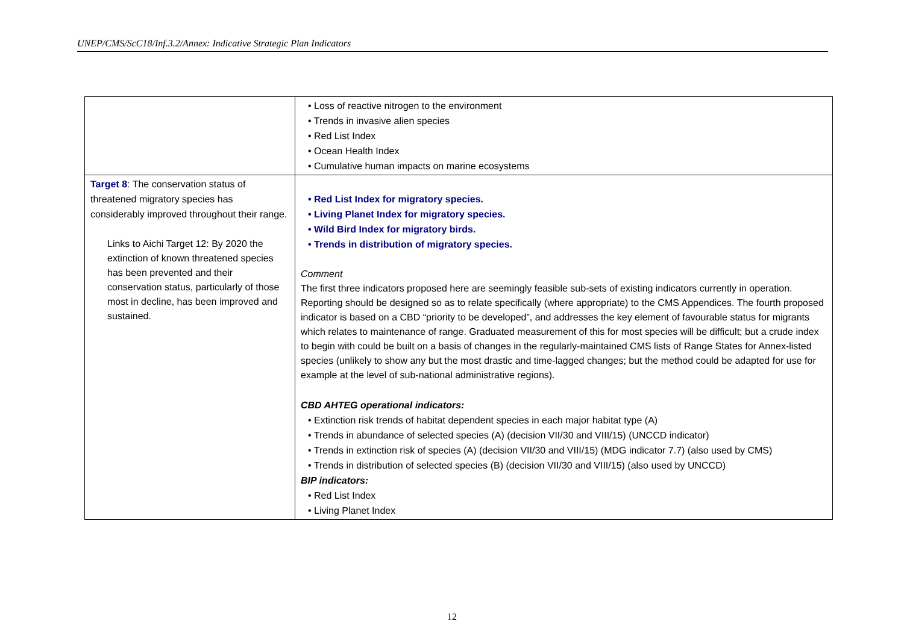UNEP/CMS/ScC18/Inf.3.2/Annex: Indicative Strategic Plan Indicators
| | Loss of reactive nitrogen to the environment Trends in invasive alien species Red List Index Ocean Health Index Cumulative human impacts on marine ecosystems |
| Target 8 : The conservation status of threatened migratory species has considerably improved throughout their range. Links to Aichi Target 12: By 2020 the extinction of known threatened species has been prevented and their conservation status, particularly of those most in decline, has been improved and sustained. | Red List Index for migratory species. Living Planet Index for migratory species. Wild Bird Index for migratory birds. Trends in distribution of migratory species. Comment The first three indicators proposed here are seemingly feasible sub-sets of existing indicators currently in operation. Reporting should be designed so as to relate specifically (where appropriate) to the CMS Appendices. The fourth proposed indicator is based on a CBD “priority to be developed”, and addresses the key element of favourable status for migrants which relates to maintenance of range. Graduated measurement of this for most species will be difficult; but a crude index to begin with could be built on a basis of changes in the regularly-maintained CMS lists of Range States for Annex-listed species (unlikely to show any but the most drastic and time-lagged changes; but the method could be adapted for use for example at the level of sub-national administrative regions). CBD AHTEG operational indicators: Extinction risk trends of habitat dependent species in each major habitat type (A) Trends in abundance of selected species (A) (decision VII/30 and VIII/15) (UNCCD indicator) Trends in extinction risk of species (A) (decision VII/30 and VIII/15) (MDG indicator 7.7) (also used by CMS) Trends in distribution of selected species (B) (decision VII/30 and VIII/15) (also used by UNCCD) BIP indicators: Red List Index Living Planet Index |
12